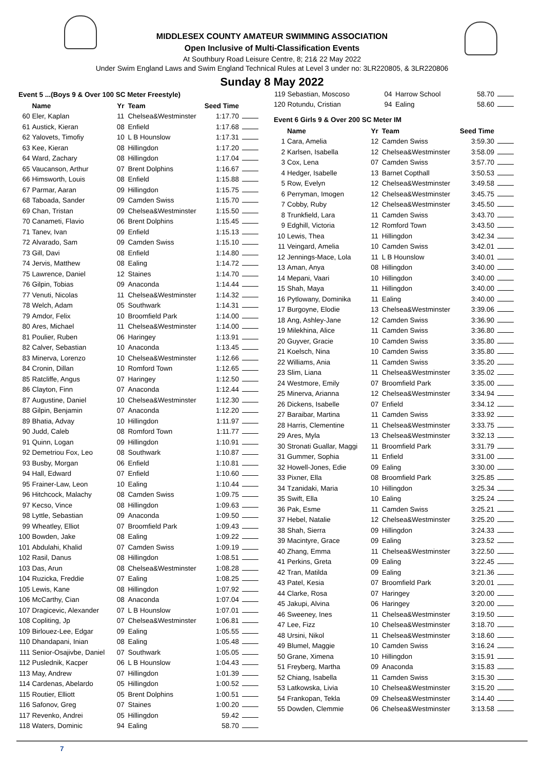MIDDLESEX COUNTY AMATEUR SWIMMING ASSOCIATION
Open Inclusive of Multi-Classification Events
At Southbury Road Leisure Centre, 8; 21& 22 May 2022
Under Swim England Laws and Swim England Technical Rules at Level 3 under no: 3LR220805, & 3LR220806
Sunday 8 May 2022
Event 5 ...(Boys 9 & Over 100 SC Meter Freestyle)
| | Name | Yr | Team | Seed Time | |
| --- | --- | --- | --- | --- | --- |
| 60 | Eler, Kaplan | 11 | Chelsea&Westminster | 1:17.70 | |
| 61 | Austick, Kieran | 08 | Enfield | 1:17.68 | |
| 62 | Yalovets, Timofiy | 10 | L B Hounslow | 1:17.31 | |
| 63 | Kee, Kieran | 08 | Hillingdon | 1:17.20 | |
| 64 | Ward, Zachary | 08 | Hillingdon | 1:17.04 | |
| 65 | Vaucanson, Arthur | 07 | Brent Dolphins | 1:16.67 | |
| 66 | Himsworth, Louis | 08 | Enfield | 1:15.88 | |
| 67 | Parmar, Aaran | 09 | Hillingdon | 1:15.75 | |
| 68 | Taboada, Sander | 09 | Camden Swiss | 1:15.70 | |
| 69 | Chan, Tristan | 09 | Chelsea&Westminster | 1:15.50 | |
| 70 | Canameti, Flavio | 06 | Brent Dolphins | 1:15.45 | |
| 71 | Tanev, Ivan | 09 | Enfield | 1:15.13 | |
| 72 | Alvarado, Sam | 09 | Camden Swiss | 1:15.10 | |
| 73 | Gill, Davi | 08 | Enfield | 1:14.80 | |
| 74 | Jervis, Matthew | 08 | Ealing | 1:14.72 | |
| 75 | Lawrence, Daniel | 12 | Staines | 1:14.70 | |
| 76 | Gilpin, Tobias | 09 | Anaconda | 1:14.44 | |
| 77 | Venuti, Nicolas | 11 | Chelsea&Westminster | 1:14.32 | |
| 78 | Welch, Adam | 05 | Southwark | 1:14.31 | |
| 79 | Amdor, Felix | 10 | Broomfield Park | 1:14.00 | |
| 80 | Ares, Michael | 11 | Chelsea&Westminster | 1:14.00 | |
| 81 | Poulier, Ruben | 06 | Haringey | 1:13.91 | |
| 82 | Calver, Sebastian | 10 | Anaconda | 1:13.45 | |
| 83 | Minerva, Lorenzo | 10 | Chelsea&Westminster | 1:12.66 | |
| 84 | Cronin, Dillan | 10 | Romford Town | 1:12.65 | |
| 85 | Ratcliffe, Angus | 07 | Haringey | 1:12.50 | |
| 86 | Clayton, Finn | 07 | Anaconda | 1:12.44 | |
| 87 | Augustine, Daniel | 10 | Chelsea&Westminster | 1:12.30 | |
| 88 | Gilpin, Benjamin | 07 | Anaconda | 1:12.20 | |
| 89 | Bhatia, Advay | 10 | Hillingdon | 1:11.97 | |
| 90 | Judd, Caleb | 08 | Romford Town | 1:11.77 | |
| 91 | Quinn, Logan | 09 | Hillingdon | 1:10.91 | |
| 92 | Demetriou Fox, Leo | 08 | Southwark | 1:10.87 | |
| 93 | Busby, Morgan | 06 | Enfield | 1:10.81 | |
| 94 | Hall, Edward | 07 | Enfield | 1:10.60 | |
| 95 | Frainer-Law, Leon | 10 | Ealing | 1:10.44 | |
| 96 | Hitchcock, Malachy | 08 | Camden Swiss | 1:09.75 | |
| 97 | Kecso, Vince | 08 | Hillingdon | 1:09.63 | |
| 98 | Lyttle, Sebastian | 09 | Anaconda | 1:09.50 | |
| 99 | Wheatley, Elliot | 07 | Broomfield Park | 1:09.43 | |
| 100 | Bowden, Jake | 08 | Ealing | 1:09.22 | |
| 101 | Abdulahi, Khalid | 07 | Camden Swiss | 1:09.19 | |
| 102 | Rasil, Danus | 08 | Hillingdon | 1:08.51 | |
| 103 | Das, Arun | 08 | Chelsea&Westminster | 1:08.28 | |
| 104 | Ruzicka, Freddie | 07 | Ealing | 1:08.25 | |
| 105 | Lewis, Kane | 08 | Hillingdon | 1:07.92 | |
| 106 | McCarthy, Cian | 08 | Anaconda | 1:07.04 | |
| 107 | Dragicevic, Alexander | 07 | L B Hounslow | 1:07.01 | |
| 108 | Copliting, Jp | 07 | Chelsea&Westminster | 1:06.81 | |
| 109 | Birlouez-Lee, Edgar | 09 | Ealing | 1:05.55 | |
| 110 | Dhandapani, Inian | 08 | Ealing | 1:05.48 | |
| 111 | Senior-Osajivbe, Daniel | 07 | Southwark | 1:05.05 | |
| 112 | Puslednik, Kacper | 06 | L B Hounslow | 1:04.43 | |
| 113 | May, Andrew | 07 | Hillingdon | 1:01.39 | |
| 114 | Cardenas, Abelardo | 05 | Hillingdon | 1:00.52 | |
| 115 | Routier, Elliott | 05 | Brent Dolphins | 1:00.51 | |
| 116 | Safonov, Greg | 07 | Staines | 1:00.20 | |
| 117 | Revenko, Andrei | 05 | Hillingdon | 59.42 | |
| 118 | Waters, Dominic | 94 | Ealing | 58.70 | |
| 119 | Sebastian, Moscoso | 04 | Harrow School | 58.70 | |
| 120 | Rotundu, Cristian | 94 | Ealing | 58.60 | |
Event 6 Girls 9 & Over 200 SC Meter IM
| | Name | Yr | Team | Seed Time | |
| --- | --- | --- | --- | --- | --- |
| 1 | Cara, Amelia | 12 | Camden Swiss | 3:59.30 | |
| 2 | Karlsen, Isabella | 12 | Chelsea&Westminster | 3:58.09 | |
| 3 | Cox, Lena | 07 | Camden Swiss | 3:57.70 | |
| 4 | Hedger, Isabelle | 13 | Barnet Copthall | 3:50.53 | |
| 5 | Row, Evelyn | 12 | Chelsea&Westminster | 3:49.58 | |
| 6 | Perryman, Imogen | 12 | Chelsea&Westminster | 3:45.75 | |
| 7 | Cobby, Ruby | 12 | Chelsea&Westminster | 3:45.50 | |
| 8 | Trunkfield, Lara | 11 | Camden Swiss | 3:43.70 | |
| 9 | Edghill, Victoria | 12 | Romford Town | 3:43.50 | |
| 10 | Lewis, Thea | 11 | Hillingdon | 3:42.34 | |
| 11 | Veingard, Amelia | 10 | Camden Swiss | 3:42.01 | |
| 12 | Jennings-Mace, Lola | 11 | L B Hounslow | 3:40.01 | |
| 13 | Aman, Anya | 08 | Hillingdon | 3:40.00 | |
| 14 | Mepani, Vaari | 10 | Hillingdon | 3:40.00 | |
| 15 | Shah, Maya | 11 | Hillingdon | 3:40.00 | |
| 16 | Pytlowany, Dominika | 11 | Ealing | 3:40.00 | |
| 17 | Burgoyne, Elodie | 13 | Chelsea&Westminster | 3:39.06 | |
| 18 | Ang, Ashley-Jane | 12 | Camden Swiss | 3:36.90 | |
| 19 | Milekhina, Alice | 11 | Camden Swiss | 3:36.80 | |
| 20 | Guyver, Gracie | 10 | Camden Swiss | 3:35.80 | |
| 21 | Koelsch, Nina | 10 | Camden Swiss | 3:35.80 | |
| 22 | Williams, Ania | 11 | Camden Swiss | 3:35.20 | |
| 23 | Slim, Liana | 11 | Chelsea&Westminster | 3:35.02 | |
| 24 | Westmore, Emily | 07 | Broomfield Park | 3:35.00 | |
| 25 | Minerva, Arianna | 12 | Chelsea&Westminster | 3:34.94 | |
| 26 | Dickens, Isabelle | 07 | Enfield | 3:34.12 | |
| 27 | Baraibar, Martina | 11 | Camden Swiss | 3:33.92 | |
| 28 | Harris, Clementine | 11 | Chelsea&Westminster | 3:33.75 | |
| 29 | Ares, Myla | 13 | Chelsea&Westminster | 3:32.13 | |
| 30 | Stronati Guallar, Maggi | 11 | Broomfield Park | 3:31.79 | |
| 31 | Gummer, Sophia | 11 | Enfield | 3:31.00 | |
| 32 | Howell-Jones, Edie | 09 | Ealing | 3:30.00 | |
| 33 | Pixner, Ella | 08 | Broomfield Park | 3:25.85 | |
| 34 | Tzanidaki, Maria | 10 | Hillingdon | 3:25.34 | |
| 35 | Swift, Ella | 10 | Ealing | 3:25.24 | |
| 36 | Pak, Esme | 11 | Camden Swiss | 3:25.21 | |
| 37 | Hebel, Natalie | 12 | Chelsea&Westminster | 3:25.20 | |
| 38 | Shah, Sierra | 09 | Hillingdon | 3:24.33 | |
| 39 | Macintyre, Grace | 09 | Ealing | 3:23.52 | |
| 40 | Zhang, Emma | 11 | Chelsea&Westminster | 3:22.50 | |
| 41 | Perkins, Greta | 09 | Ealing | 3:22.45 | |
| 42 | Tran, Matilda | 09 | Ealing | 3:21.36 | |
| 43 | Patel, Kesia | 07 | Broomfield Park | 3:20.01 | |
| 44 | Clarke, Rosa | 07 | Haringey | 3:20.00 | |
| 45 | Jakupi, Alvina | 06 | Haringey | 3:20.00 | |
| 46 | Sweeney, Ines | 11 | Chelsea&Westminster | 3:19.50 | |
| 47 | Lee, Fizz | 10 | Chelsea&Westminster | 3:18.70 | |
| 48 | Ursini, Nikol | 11 | Chelsea&Westminster | 3:18.60 | |
| 49 | Blumel, Maggie | 10 | Camden Swiss | 3:16.24 | |
| 50 | Grane, Ximena | 10 | Hillingdon | 3:15.91 | |
| 51 | Freyberg, Martha | 09 | Anaconda | 3:15.83 | |
| 52 | Chiang, Isabella | 11 | Camden Swiss | 3:15.30 | |
| 53 | Latkowska, Livia | 10 | Chelsea&Westminster | 3:15.20 | |
| 54 | Frankopan, Tekla | 09 | Chelsea&Westminster | 3:14.40 | |
| 55 | Dowden, Clemmie | 06 | Chelsea&Westminster | 3:13.58 | |
7